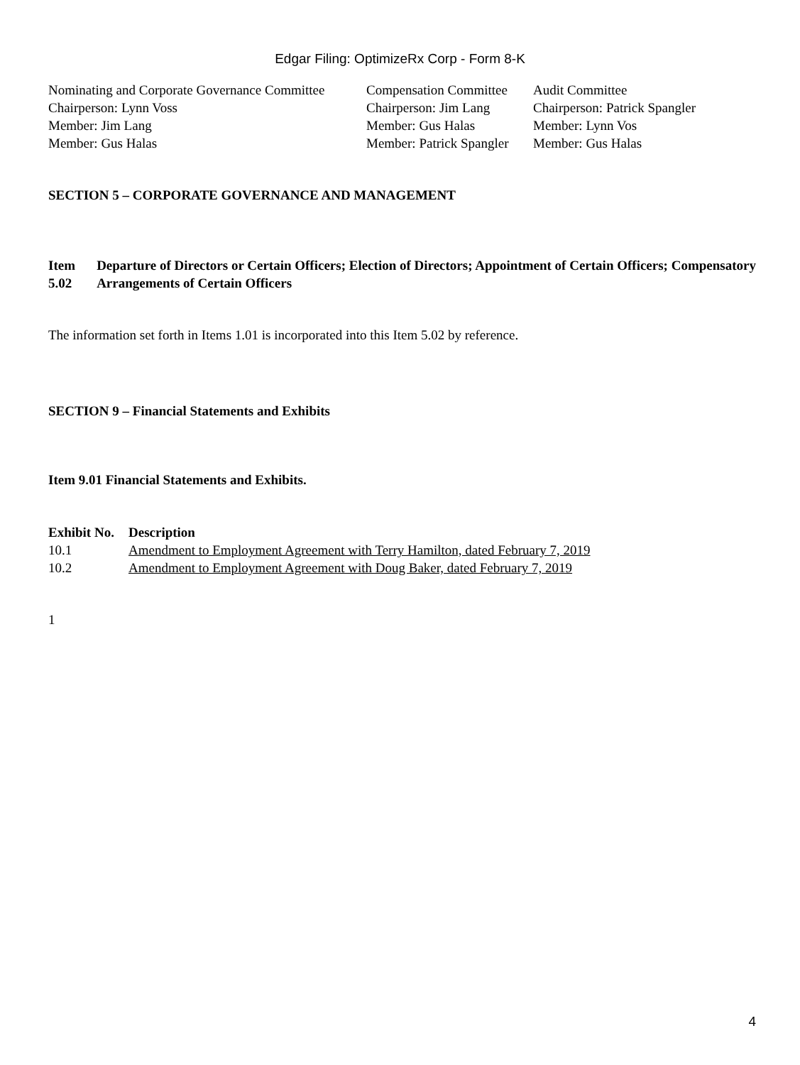Edgar Filing: OptimizeRx Corp - Form 8-K
| Nominating and Corporate Governance Committee | Compensation Committee | Audit Committee |
| Chairperson: Lynn Voss | Chairperson: Jim Lang | Chairperson: Patrick Spangler |
| Member: Jim Lang | Member: Gus Halas | Member: Lynn Vos |
| Member: Gus Halas | Member: Patrick Spangler | Member: Gus Halas |
SECTION 5 – CORPORATE GOVERNANCE AND MANAGEMENT
| Item 5.02 | Departure of Directors or Certain Officers; Election of Directors; Appointment of Certain Officers; Compensatory Arrangements of Certain Officers |
The information set forth in Items 1.01 is incorporated into this Item 5.02 by reference.
SECTION 9 – Financial Statements and Exhibits
Item 9.01 Financial Statements and Exhibits.
| Exhibit No. | Description |
| --- | --- |
| 10.1 | Amendment to Employment Agreement with Terry Hamilton, dated February 7, 2019 |
| 10.2 | Amendment to Employment Agreement with Doug Baker, dated February 7, 2019 |
1
4